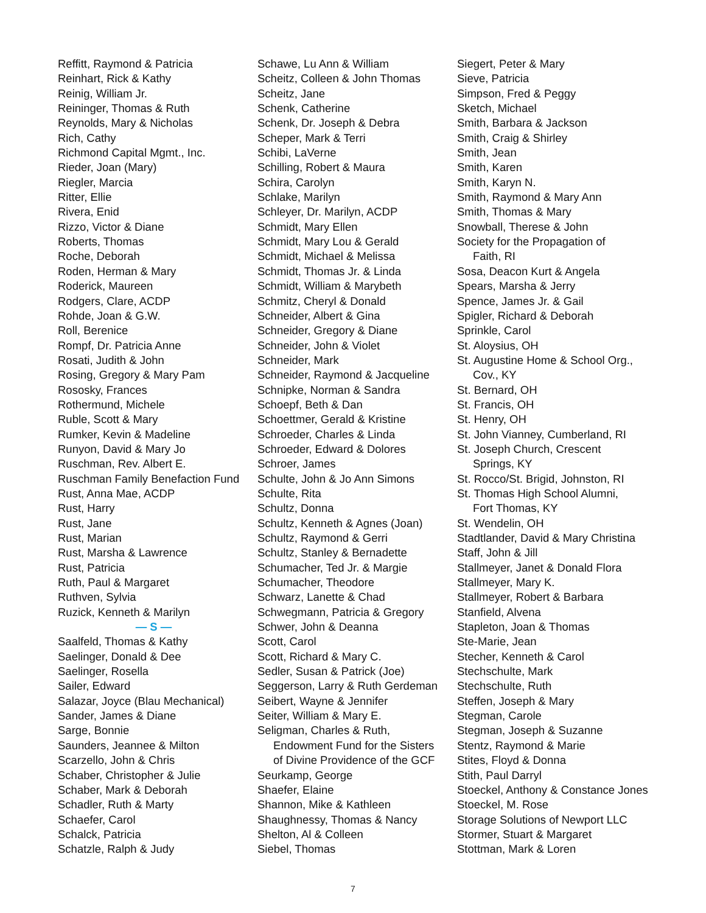Reffitt, Raymond & Patricia
Reinhart, Rick & Kathy
Reinig, William Jr.
Reininger, Thomas & Ruth
Reynolds, Mary & Nicholas
Rich, Cathy
Richmond Capital Mgmt., Inc.
Rieder, Joan (Mary)
Riegler, Marcia
Ritter, Ellie
Rivera, Enid
Rizzo, Victor & Diane
Roberts, Thomas
Roche, Deborah
Roden, Herman & Mary
Roderick, Maureen
Rodgers, Clare, ACDP
Rohde, Joan & G.W.
Roll, Berenice
Rompf, Dr. Patricia Anne
Rosati, Judith & John
Rosing, Gregory & Mary Pam
Rososky, Frances
Rothermund, Michele
Ruble, Scott & Mary
Rumker, Kevin & Madeline
Runyon, David & Mary Jo
Ruschman, Rev. Albert E.
Ruschman Family Benefaction Fund
Rust, Anna Mae, ACDP
Rust, Harry
Rust, Jane
Rust, Marian
Rust, Marsha & Lawrence
Rust, Patricia
Ruth, Paul & Margaret
Ruthven, Sylvia
Ruzick, Kenneth & Marilyn
— S —
Saalfeld, Thomas & Kathy
Saelinger, Donald & Dee
Saelinger, Rosella
Sailer, Edward
Salazar, Joyce (Blau Mechanical)
Sander, James & Diane
Sarge, Bonnie
Saunders, Jeannee & Milton
Scarzello, John & Chris
Schaber, Christopher & Julie
Schaber, Mark & Deborah
Schadler, Ruth & Marty
Schaefer, Carol
Schalck, Patricia
Schatzle, Ralph & Judy
Schawe, Lu Ann & William
Scheitz, Colleen & John Thomas
Scheitz, Jane
Schenk, Catherine
Schenk, Dr. Joseph & Debra
Scheper, Mark & Terri
Schibi, LaVerne
Schilling, Robert & Maura
Schira, Carolyn
Schlake, Marilyn
Schleyer, Dr. Marilyn, ACDP
Schmidt, Mary Ellen
Schmidt, Mary Lou & Gerald
Schmidt, Michael & Melissa
Schmidt, Thomas Jr. & Linda
Schmidt, William & Marybeth
Schmitz, Cheryl & Donald
Schneider, Albert & Gina
Schneider, Gregory & Diane
Schneider, John & Violet
Schneider, Mark
Schneider, Raymond & Jacqueline
Schnipke, Norman & Sandra
Schoepf, Beth & Dan
Schoettmer, Gerald & Kristine
Schroeder, Charles & Linda
Schroeder, Edward & Dolores
Schroer, James
Schulte, John & Jo Ann Simons
Schulte, Rita
Schultz, Donna
Schultz, Kenneth & Agnes (Joan)
Schultz, Raymond & Gerri
Schultz, Stanley & Bernadette
Schumacher, Ted Jr. & Margie
Schumacher, Theodore
Schwarz, Lanette & Chad
Schwegmann, Patricia & Gregory
Schwer, John & Deanna
Scott, Carol
Scott, Richard & Mary C.
Sedler, Susan & Patrick (Joe)
Seggerson, Larry & Ruth Gerdeman
Seibert, Wayne & Jennifer
Seiter, William & Mary E.
Seligman, Charles & Ruth,
Endowment Fund for the Sisters
of Divine Providence of the GCF
Seurkamp, George
Shaefer, Elaine
Shannon, Mike & Kathleen
Shaughnessy, Thomas & Nancy
Shelton, Al & Colleen
Siebel, Thomas
Siegert, Peter & Mary
Sieve, Patricia
Simpson, Fred & Peggy
Sketch, Michael
Smith, Barbara & Jackson
Smith, Craig & Shirley
Smith, Jean
Smith, Karen
Smith, Karyn N.
Smith, Raymond & Mary Ann
Smith, Thomas & Mary
Snowball, Therese & John
Society for the Propagation of
Faith, RI
Sosa, Deacon Kurt & Angela
Spears, Marsha & Jerry
Spence, James Jr. & Gail
Spigler, Richard & Deborah
Sprinkle, Carol
St. Aloysius, OH
St. Augustine Home & School Org.,
Cov., KY
St. Bernard, OH
St. Francis, OH
St. Henry, OH
St. John Vianney, Cumberland, RI
St. Joseph Church, Crescent
Springs, KY
St. Rocco/St. Brigid, Johnston, RI
St. Thomas High School Alumni,
Fort Thomas, KY
St. Wendelin, OH
Stadtlander, David & Mary Christina
Staff, John & Jill
Stallmeyer, Janet & Donald Flora
Stallmeyer, Mary K.
Stallmeyer, Robert & Barbara
Stanfield, Alvena
Stapleton, Joan & Thomas
Ste-Marie, Jean
Stecher, Kenneth & Carol
Stechschulte, Mark
Stechschulte, Ruth
Steffen, Joseph & Mary
Stegman, Carole
Stegman, Joseph & Suzanne
Stentz, Raymond & Marie
Stites, Floyd & Donna
Stith, Paul Darryl
Stoeckel, Anthony & Constance Jones
Stoeckel, M. Rose
Storage Solutions of Newport LLC
Stormer, Stuart & Margaret
Stottman, Mark & Loren
7